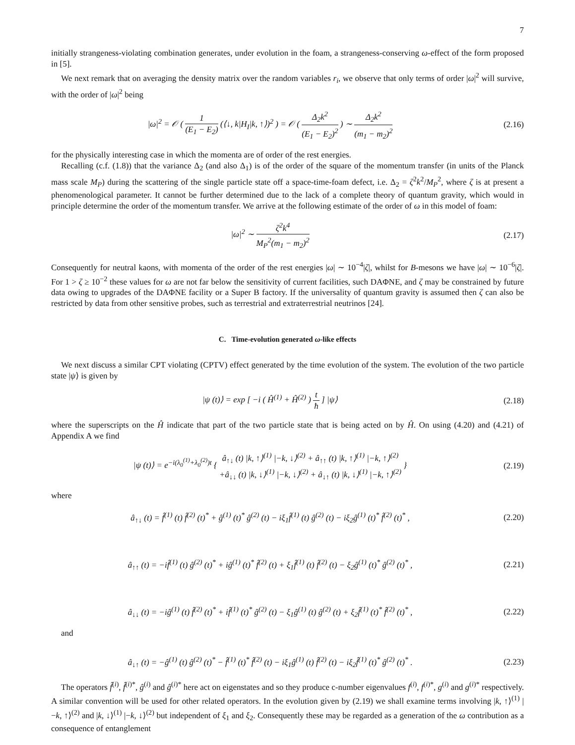7
initially strangeness-violating combination generates, under evolution in the foam, a strangeness-conserving ω-effect of the form proposed in [5].
We next remark that on averaging the density matrix over the random variables r<sub>i</sub>, we observe that only terms of order |ω|<sup>2</sup> will survive, with the order of |ω|<sup>2</sup> being
|ω|<sup>2</sup> = 𝒪 ( 1 (E<sub>1</sub> − E<sub>2</sub>) (⟨↓, k|H<sub>I</sub>|k, ↑⟩)<sup>2</sup> ) = 𝒪 ( Δ<sub>2</sub>k<sup>2</sup> (E<sub>1</sub> − E<sub>2</sub>)<sup>2</sup> ) ∼ Δ<sub>2</sub>k<sup>2</sup> (m<sub>1</sub> − m<sub>2</sub>)<sup>2</sup>
(2.16)
for the physically interesting case in which the momenta are of order of the rest energies.
Recalling (c.f. (1.8)) that the variance Δ<sub>2</sub> (and also Δ<sub>1</sub>) is of the order of the square of the momentum transfer (in units of the Planck mass scale M<sub>P</sub>) during the scattering of the single particle state off a space-time-foam defect, i.e. Δ<sub>2</sub> = ζ<sup>2</sup>k<sup>2</sup>/M<sub>P</sub><sup>2</sup>, where ζ is at present a phenomenological parameter. It cannot be further determined due to the lack of a complete theory of quantum gravity, which would in principle determine the order of the momentum transfer. We arrive at the following estimate of the order of ω in this model of foam:
|ω|<sup>2</sup> ∼ ζ<sup>2</sup>k<sup>4</sup> M<sub>P</sub><sup>2</sup>(m<sub>1</sub> − m<sub>2</sub>)<sup>2</sup> (2.17)
Consequently for neutral kaons, with momenta of the order of the rest energies |ω| ∼ 10<sup>−4</sup>|ζ|, whilst for B-mesons we have |ω| ∼ 10<sup>−6</sup>|ζ|. For 1 > ζ ≥ 10<sup>−2</sup> these values for ω are not far below the sensitivity of current facilities, such DAΦNE, and ζ may be constrained by future data owing to upgrades of the DAΦNE facility or a Super B factory. If the universality of quantum gravity is assumed then ζ can also be restricted by data from other sensitive probes, such as terrestrial and extraterrestrial neutrinos [24].
C. Time-evolution generated ω-like effects
We next discuss a similar CPT violating (CPTV) effect generated by the time evolution of the system. The evolution of the two particle state |ψ⟩ is given by
|ψ (t)⟩ = exp [ −i ( Ĥ<sup>(1)</sup> + Ĥ<sup>(2)</sup> ) t ħ ] |ψ⟩
(2.18)
where the superscripts on the Ĥ indicate that part of the two particle state that is being acted on by Ĥ. On using (4.20) and (4.21) of Appendix A we find
|ψ (t)⟩ = e<sup>−i(λ<sub>0</sub><sup>(1)</sup>+λ<sub>0</sub><sup>(2)</sup>)t</sup> { â<sub>↑↓</sub> (t) |k, ↑⟩<sup>(1)</sup> |−k, ↓⟩<sup>(2)</sup> + â<sub>↑↑</sub> (t) |k, ↑⟩<sup>(1)</sup> |−k, ↑⟩<sup>(2)</sup> +â<sub>↓↓</sub> (t) |k, ↓⟩<sup>(1)</sup> |−k, ↓⟩<sup>(2)</sup> + â<sub>↓↑</sub> (t) |k, ↓⟩<sup>(1)</sup> |−k, ↑⟩<sup>(2)</sup> }
(2.19)
where
â<sub>↑↓</sub> (t) = f̂<sup>(1)</sup> (t) f̂<sup>(2)</sup> (t)<sup>*</sup> + ĝ<sup>(1)</sup> (t)<sup>*</sup> ĝ<sup>(2)</sup> (t) − iξ<sub>1</sub>f̂<sup>(1)</sup> (t) ĝ<sup>(2)</sup> (t) − iξ<sub>2</sub>ĝ<sup>(1)</sup> (t)<sup>*</sup> f̂<sup>(2)</sup> (t)<sup>*</sup> ,
(2.20)
â<sub>↑↑</sub> (t) = −if̂<sup>(1)</sup> (t) ĝ<sup>(2)</sup> (t)<sup>*</sup> + iĝ<sup>(1)</sup> (t)<sup>*</sup> f̂<sup>(2)</sup> (t) + ξ<sub>1</sub>f̂<sup>(1)</sup> (t) f̂<sup>(2)</sup> (t) − ξ<sub>2</sub>ĝ<sup>(1)</sup> (t)<sup>*</sup> ĝ<sup>(2)</sup> (t)<sup>*</sup> ,
(2.21)
â<sub>↓↓</sub> (t) = −iĝ<sup>(1)</sup> (t) f̂<sup>(2)</sup> (t)<sup>*</sup> + if̂<sup>(1)</sup> (t)<sup>*</sup> ĝ<sup>(2)</sup> (t) − ξ<sub>1</sub>ĝ<sup>(1)</sup> (t) ĝ<sup>(2)</sup> (t) + ξ<sub>2</sub>f̂<sup>(1)</sup> (t)<sup>*</sup> f̂<sup>(2)</sup> (t)<sup>*</sup> ,
(2.22)
and
â<sub>↓↑</sub> (t) = −ĝ<sup>(1)</sup> (t) ĝ<sup>(2)</sup> (t)<sup>*</sup> − f̂<sup>(1)</sup> (t)<sup>*</sup> f̂<sup>(2)</sup> (t) − iξ<sub>1</sub>ĝ<sup>(1)</sup> (t) f̂<sup>(2)</sup> (t) − iξ<sub>2</sub>f̂<sup>(1)</sup> (t)<sup>*</sup> ĝ<sup>(2)</sup> (t)<sup>*</sup> .
(2.23)
The operators f̂<sup>(i)</sup>, f̂<sup>(i)*</sup>, ĝ<sup>(i)</sup> and ĝ<sup>(i)*</sup> here act on eigenstates and so they produce c-number eigenvalues f<sup>(i)</sup>, f<sup>(i)*</sup>, g<sup>(i)</sup> and g<sup>(i)*</sup> respectively. A similar convention will be used for other related operators. In the evolution given by (2.19) we shall examine terms involving |k, ↑⟩<sup>(1)</sup> |−k, ↑⟩<sup>(2)</sup> and |k, ↓⟩<sup>(1)</sup> |−k, ↓⟩<sup>(2)</sup> but independent of ξ<sub>1</sub> and ξ<sub>2</sub>. Consequently these may be regarded as a generation of the ω contribution as a consequence of entanglement